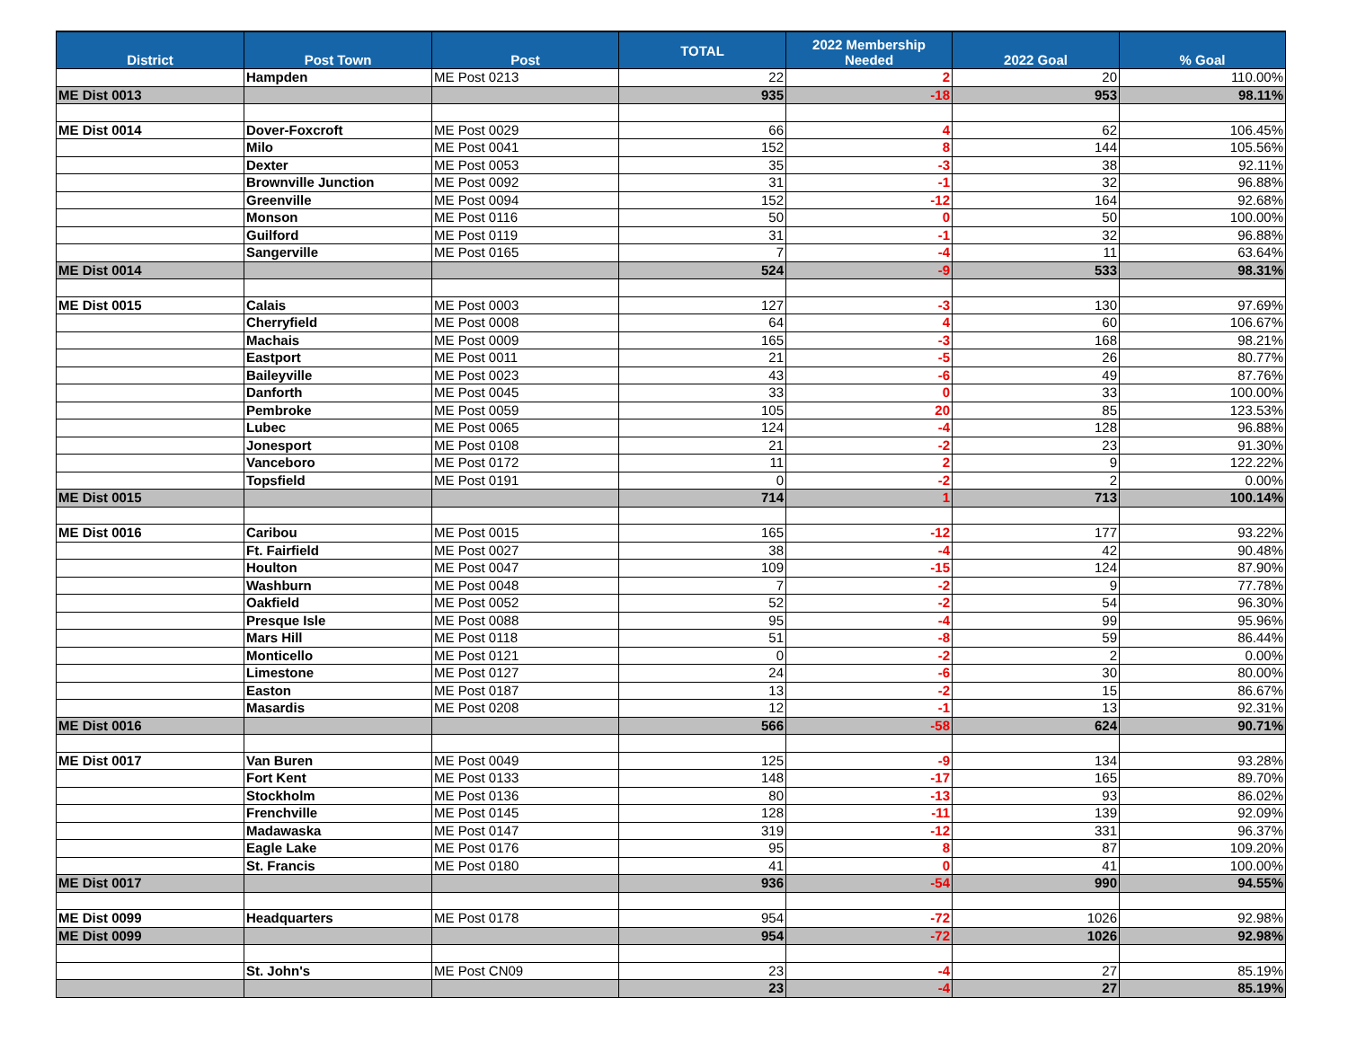| District | Post Town | Post | TOTAL | 2022 Membership Needed | 2022 Goal | % Goal |
| --- | --- | --- | --- | --- | --- | --- |
| | Hampden | ME Post 0213 | 22 | 2 | 20 | 110.00% |
| ME Dist 0013 | | | 935 | -18 | 953 | 98.11% |
| ME Dist 0014 | Dover-Foxcroft | ME Post 0029 | 66 | 4 | 62 | 106.45% |
| | Milo | ME Post 0041 | 152 | 8 | 144 | 105.56% |
| | Dexter | ME Post 0053 | 35 | -3 | 38 | 92.11% |
| | Brownville Junction | ME Post 0092 | 31 | -1 | 32 | 96.88% |
| | Greenville | ME Post 0094 | 152 | -12 | 164 | 92.68% |
| | Monson | ME Post 0116 | 50 | 0 | 50 | 100.00% |
| | Guilford | ME Post 0119 | 31 | -1 | 32 | 96.88% |
| | Sangerville | ME Post 0165 | 7 | -4 | 11 | 63.64% |
| ME Dist 0014 | | | 524 | -9 | 533 | 98.31% |
| ME Dist 0015 | Calais | ME Post 0003 | 127 | -3 | 130 | 97.69% |
| | Cherryfield | ME Post 0008 | 64 | 4 | 60 | 106.67% |
| | Machais | ME Post 0009 | 165 | -3 | 168 | 98.21% |
| | Eastport | ME Post 0011 | 21 | -5 | 26 | 80.77% |
| | Baileyville | ME Post 0023 | 43 | -6 | 49 | 87.76% |
| | Danforth | ME Post 0045 | 33 | 0 | 33 | 100.00% |
| | Pembroke | ME Post 0059 | 105 | 20 | 85 | 123.53% |
| | Lubec | ME Post 0065 | 124 | -4 | 128 | 96.88% |
| | Jonesport | ME Post 0108 | 21 | -2 | 23 | 91.30% |
| | Vanceboro | ME Post 0172 | 11 | 2 | 9 | 122.22% |
| | Topsfield | ME Post 0191 | 0 | -2 | 2 | 0.00% |
| ME Dist 0015 | | | 714 | 1 | 713 | 100.14% |
| ME Dist 0016 | Caribou | ME Post 0015 | 165 | -12 | 177 | 93.22% |
| | Ft. Fairfield | ME Post 0027 | 38 | -4 | 42 | 90.48% |
| | Houlton | ME Post 0047 | 109 | -15 | 124 | 87.90% |
| | Washburn | ME Post 0048 | 7 | -2 | 9 | 77.78% |
| | Oakfield | ME Post 0052 | 52 | -2 | 54 | 96.30% |
| | Presque Isle | ME Post 0088 | 95 | -4 | 99 | 95.96% |
| | Mars Hill | ME Post 0118 | 51 | -8 | 59 | 86.44% |
| | Monticello | ME Post 0121 | 0 | -2 | 2 | 0.00% |
| | Limestone | ME Post 0127 | 24 | -6 | 30 | 80.00% |
| | Easton | ME Post 0187 | 13 | -2 | 15 | 86.67% |
| | Masardis | ME Post 0208 | 12 | -1 | 13 | 92.31% |
| ME Dist 0016 | | | 566 | -58 | 624 | 90.71% |
| ME Dist 0017 | Van Buren | ME Post 0049 | 125 | -9 | 134 | 93.28% |
| | Fort Kent | ME Post 0133 | 148 | -17 | 165 | 89.70% |
| | Stockholm | ME Post 0136 | 80 | -13 | 93 | 86.02% |
| | Frenchville | ME Post 0145 | 128 | -11 | 139 | 92.09% |
| | Madawaska | ME Post 0147 | 319 | -12 | 331 | 96.37% |
| | Eagle Lake | ME Post 0176 | 95 | 8 | 87 | 109.20% |
| | St. Francis | ME Post 0180 | 41 | 0 | 41 | 100.00% |
| ME Dist 0017 | | | 936 | -54 | 990 | 94.55% |
| ME Dist 0099 | Headquarters | ME Post 0178 | 954 | -72 | 1026 | 92.98% |
| ME Dist 0099 | | | 954 | -72 | 1026 | 92.98% |
| | St. John's | ME Post CN09 | 23 | -4 | 27 | 85.19% |
| | | | 23 | -4 | 27 | 85.19% |